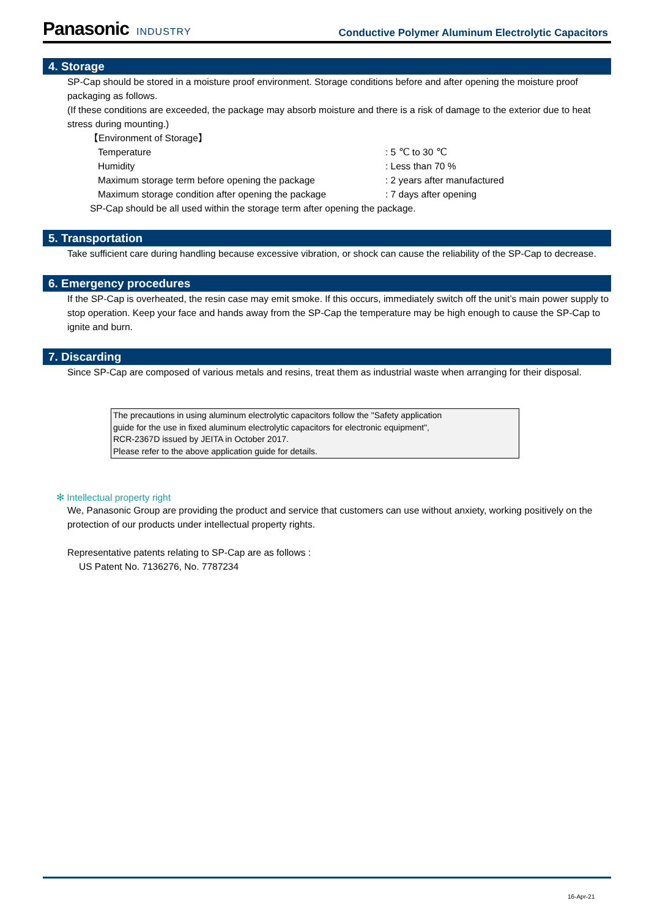Panasonic INDUSTRY
Conductive Polymer Aluminum Electrolytic Capacitors
4. Storage
SP-Cap should be stored in a moisture proof environment. Storage conditions before and after opening the moisture proof packaging as follows.
(If these conditions are exceeded, the package may absorb moisture and there is a risk of damage to the exterior due to heat stress during mounting.)
【Environment of Storage】
| Temperature | : 5 ℃ to 30 ℃ |
| Humidity | : Less than 70 % |
| Maximum storage term before opening the package | : 2 years after manufactured |
| Maximum storage condition after opening the package | : 7 days after opening |
SP-Cap should be all used within the storage term after opening the package.
5. Transportation
Take sufficient care during handling because excessive vibration, or shock can cause the reliability of the SP-Cap to decrease.
6. Emergency procedures
If the SP-Cap is overheated, the resin case may emit smoke. If this occurs, immediately switch off the unit’s main power supply to stop operation. Keep your face and hands away from the SP-Cap the temperature may be high enough to cause the SP-Cap to ignite and burn.
7. Discarding
Since SP-Cap are composed of various metals and resins, treat them as industrial waste when arranging for their disposal.
The precautions in using aluminum electrolytic capacitors follow the "Safety application
guide for the use in fixed aluminum electrolytic capacitors for electronic equipment",
RCR-2367D issued by JEITA in October 2017.
Please refer to the above application guide for details.
✻ Intellectual property right
We, Panasonic Group are providing the product and service that customers can use without anxiety, working positively on the protection of our products under intellectual property rights.
Representative patents relating to SP-Cap are as follows :
US Patent No. 7136276, No. 7787234
16-Apr-21